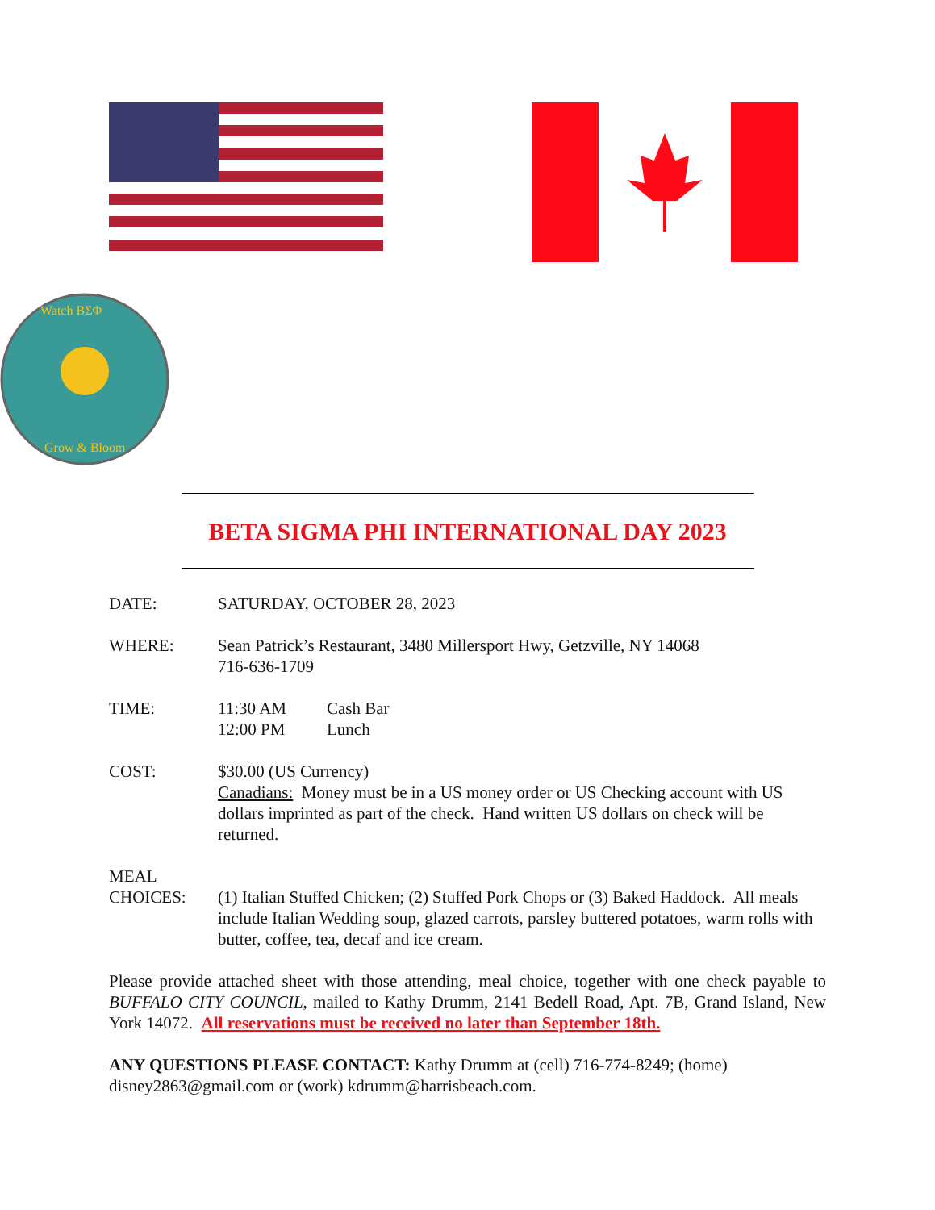Watch ΒΣΦ
Grow & Bloom
BETA SIGMA PHI INTERNATIONAL DAY 2023
DATE: SATURDAY, OCTOBER 28, 2023
WHERE: Sean Patrick’s Restaurant, 3480 Millersport Hwy, Getzville, NY 14068
716-636-1709
TIME: 11:30 AM Cash Bar
12:00 PM Lunch
COST: $30.00 (US Currency)
Canadians: Money must be in a US money order or US Checking account with US dollars imprinted as part of the check. Hand written US dollars on check will be returned.
MEAL
CHOICES:
(1) Italian Stuffed Chicken; (2) Stuffed Pork Chops or (3) Baked Haddock. All meals include Italian Wedding soup, glazed carrots, parsley buttered potatoes, warm rolls with butter, coffee, tea, decaf and ice cream.
Please provide attached sheet with those attending, meal choice, together with one check payable to BUFFALO CITY COUNCIL, mailed to Kathy Drumm, 2141 Bedell Road, Apt. 7B, Grand Island, New York 14072. All reservations must be received no later than September 18th.
ANY QUESTIONS PLEASE CONTACT: Kathy Drumm at (cell) 716-774-8249; (home) disney2863@gmail.com or (work) kdrumm@harrisbeach.com.